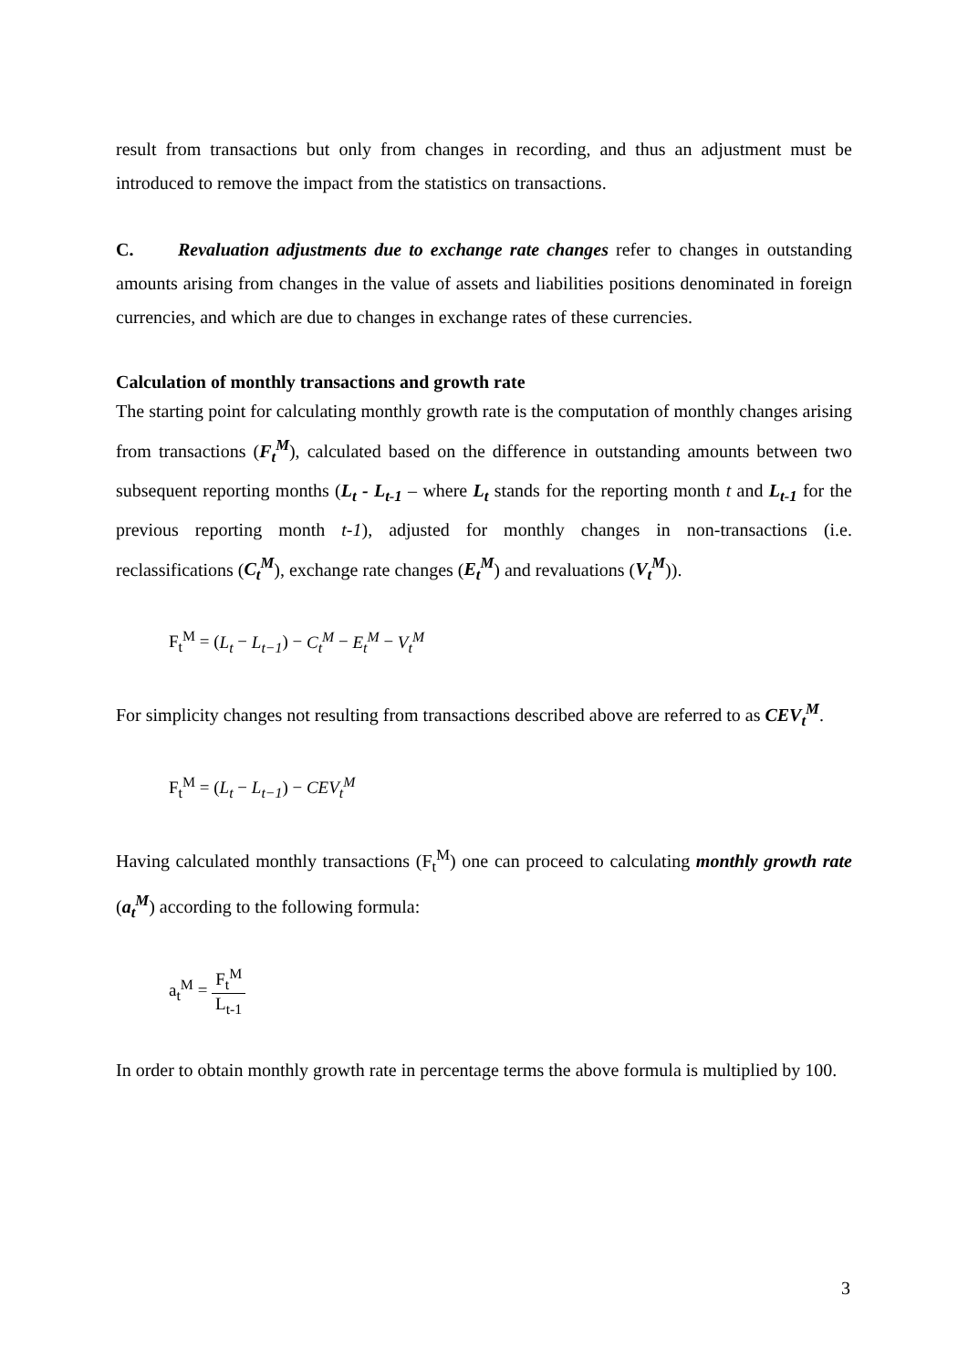result from transactions but only from changes in recording, and thus an adjustment must be introduced to remove the impact from the statistics on transactions.
C. Revaluation adjustments due to exchange rate changes refer to changes in outstanding amounts arising from changes in the value of assets and liabilities positions denominated in foreign currencies, and which are due to changes in exchange rates of these currencies.
Calculation of monthly transactions and growth rate
The starting point for calculating monthly growth rate is the computation of monthly changes arising from transactions (F<sub>t</sub><sup>M</sup>), calculated based on the difference in outstanding amounts between two subsequent reporting months (L<sub>t</sub> - L<sub>t-1</sub> – where L<sub>t</sub> stands for the reporting month t and L<sub>t-1</sub> for the previous reporting month t-1), adjusted for monthly changes in non-transactions (i.e. reclassifications (C<sub>t</sub><sup>M</sup>), exchange rate changes (E<sub>t</sub><sup>M</sup>) and revaluations (V<sub>t</sub><sup>M</sup>)).
F<sub>t</sub><sup>M</sup> = (L<sub>t</sub> − L<sub>t−1</sub>) − C<sub>t</sub><sup>M</sup> − E<sub>t</sub><sup>M</sup> − V<sub>t</sub><sup>M</sup>
For simplicity changes not resulting from transactions described above are referred to as CEV<sub>t</sub><sup>M</sup>.
F<sub>t</sub><sup>M</sup> = (L<sub>t</sub> − L<sub>t−1</sub>) − CEV<sub>t</sub><sup>M</sup>
Having calculated monthly transactions (F<sub>t</sub><sup>M</sup>) one can proceed to calculating monthly growth rate (a<sub>t</sub><sup>M</sup>) according to the following formula:
a<sub>t</sub><sup>M</sup> = F<sub>t</sub><sup>M</sup> L<sub>t-1</sub>
In order to obtain monthly growth rate in percentage terms the above formula is multiplied by 100.
3